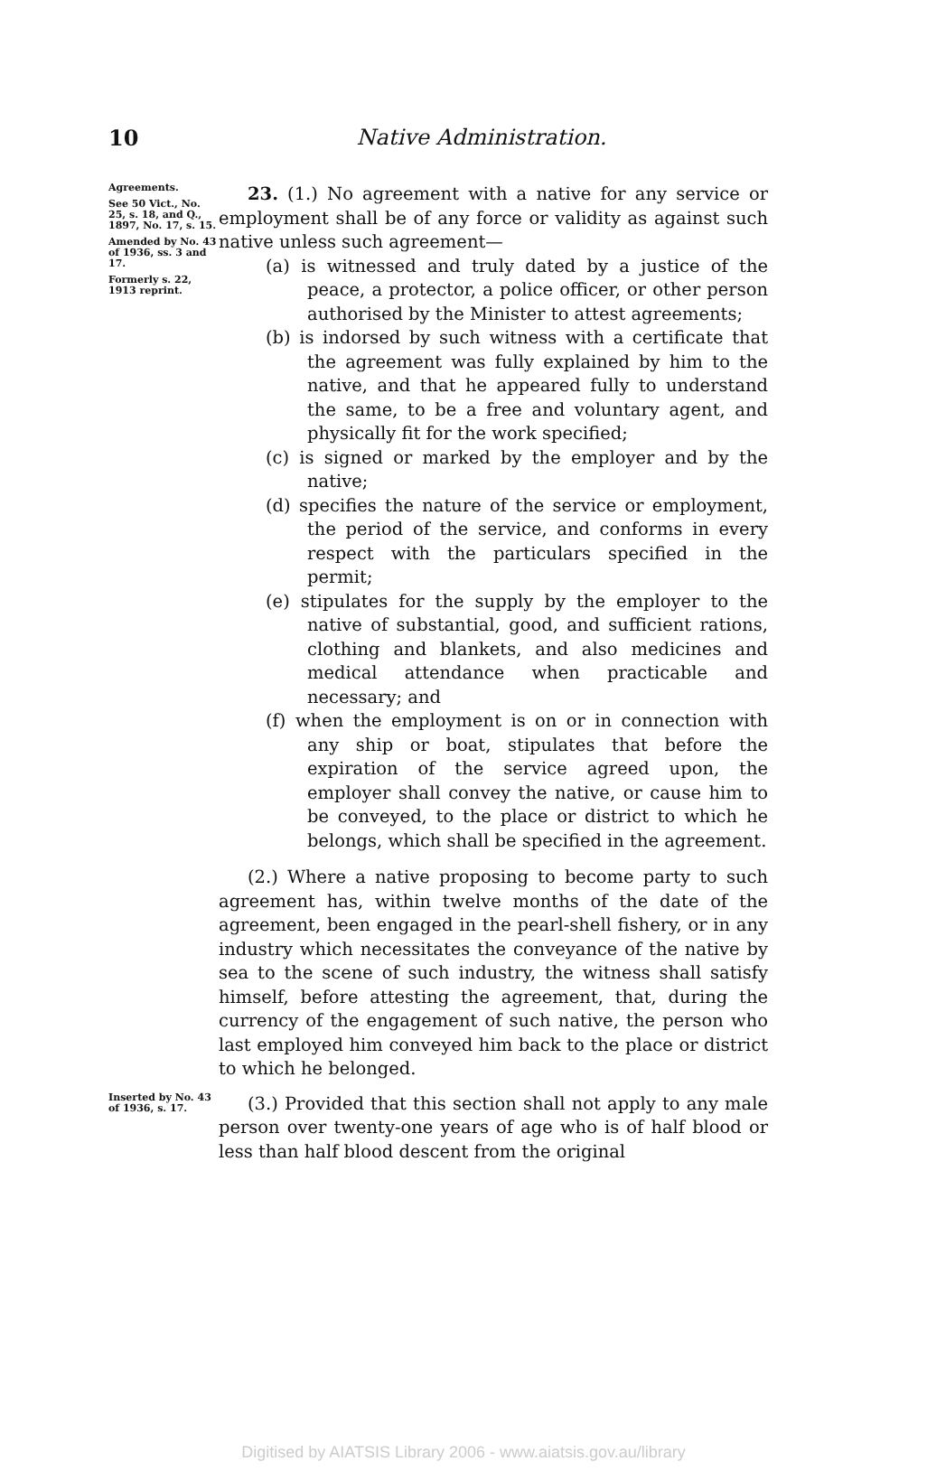10
Native Administration.
Agreements.
See 50 Vict., No. 25, s. 18, and Q., 1897, No. 17, s. 15.
Amended by No. 43 of 1936, ss. 3 and 17.
Formerly s. 22, 1913 reprint.
23. (1.) No agreement with a native for any service or employment shall be of any force or validity as against such native unless such agreement—
(a) is witnessed and truly dated by a justice of the peace, a protector, a police officer, or other person authorised by the Minister to attest agreements;
(b) is indorsed by such witness with a certificate that the agreement was fully explained by him to the native, and that he appeared fully to understand the same, to be a free and voluntary agent, and physically fit for the work specified;
(c) is signed or marked by the employer and by the native;
(d) specifies the nature of the service or employment, the period of the service, and conforms in every respect with the particulars specified in the permit;
(e) stipulates for the supply by the employer to the native of substantial, good, and sufficient rations, clothing and blankets, and also medicines and medical attendance when practicable and necessary; and
(f) when the employment is on or in connection with any ship or boat, stipulates that before the expiration of the service agreed upon, the employer shall convey the native, or cause him to be conveyed, to the place or district to which he belongs, which shall be specified in the agreement.
(2.) Where a native proposing to become party to such agreement has, within twelve months of the date of the agreement, been engaged in the pearl-shell fishery, or in any industry which necessitates the conveyance of the native by sea to the scene of such industry, the witness shall satisfy himself, before attesting the agreement, that, during the currency of the engagement of such native, the person who last employed him conveyed him back to the place or district to which he belonged.
Inserted by No. 43 of 1936, s. 17.
(3.) Provided that this section shall not apply to any male person over twenty-one years of age who is of half blood or less than half blood descent from the original
Digitised by AIATSIS Library 2006 - www.aiatsis.gov.au/library